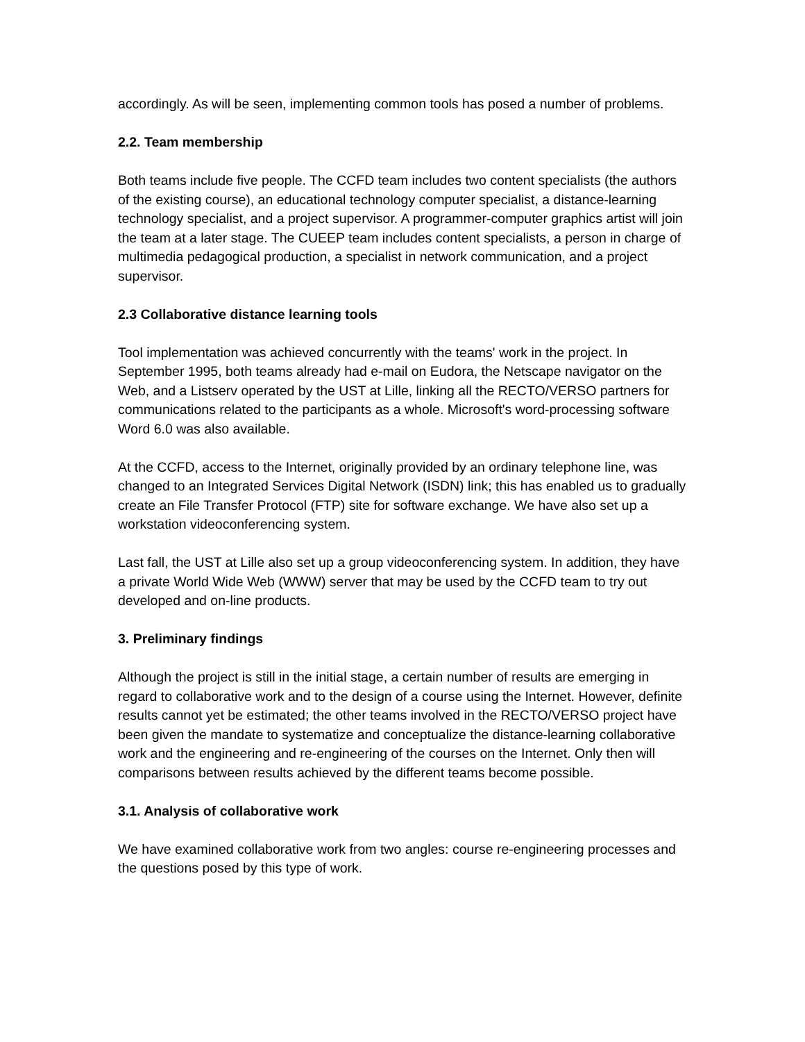accordingly. As will be seen, implementing common tools has posed a number of problems.
2.2. Team membership
Both teams include five people. The CCFD team includes two content specialists (the authors of the existing course), an educational technology computer specialist, a distance-learning technology specialist, and a project supervisor. A programmer-computer graphics artist will join the team at a later stage. The CUEEP team includes content specialists, a person in charge of multimedia pedagogical production, a specialist in network communication, and a project supervisor.
2.3 Collaborative distance learning tools
Tool implementation was achieved concurrently with the teams' work in the project. In September 1995, both teams already had e-mail on Eudora, the Netscape navigator on the Web, and a Listserv operated by the UST at Lille, linking all the RECTO/VERSO partners for communications related to the participants as a whole. Microsoft's word-processing software Word 6.0 was also available.
At the CCFD, access to the Internet, originally provided by an ordinary telephone line, was changed to an Integrated Services Digital Network (ISDN) link; this has enabled us to gradually create an File Transfer Protocol (FTP) site for software exchange. We have also set up a workstation videoconferencing system.
Last fall, the UST at Lille also set up a group videoconferencing system. In addition, they have a private World Wide Web (WWW) server that may be used by the CCFD team to try out developed and on-line products.
3. Preliminary findings
Although the project is still in the initial stage, a certain number of results are emerging in regard to collaborative work and to the design of a course using the Internet. However, definite results cannot yet be estimated; the other teams involved in the RECTO/VERSO project have been given the mandate to systematize and conceptualize the distance-learning collaborative work and the engineering and re-engineering of the courses on the Internet. Only then will comparisons between results achieved by the different teams become possible.
3.1. Analysis of collaborative work
We have examined collaborative work from two angles: course re-engineering processes and the questions posed by this type of work.